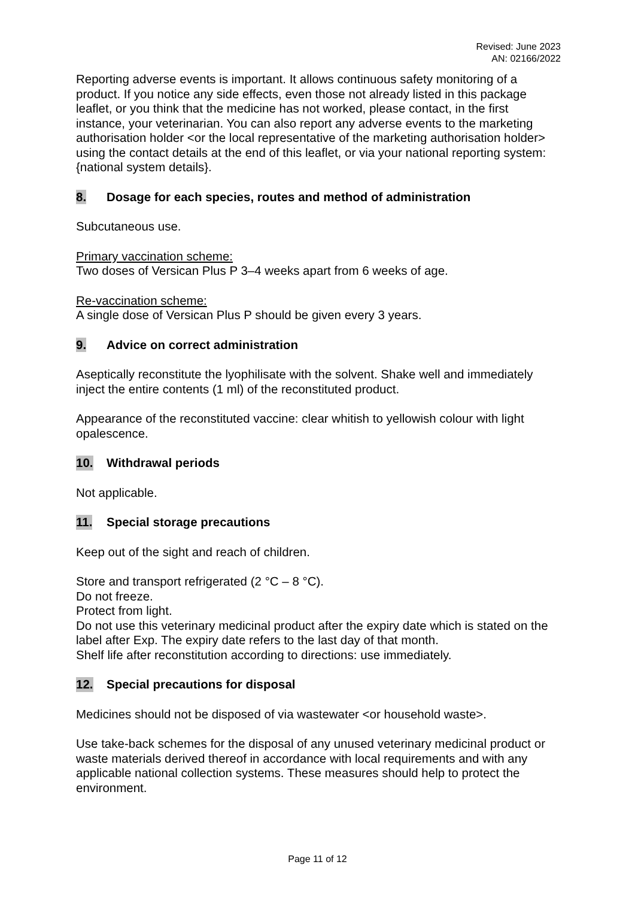Revised: June 2023
AN: 02166/2022
Reporting adverse events is important. It allows continuous safety monitoring of a product. If you notice any side effects, even those not already listed in this package leaflet, or you think that the medicine has not worked, please contact, in the first instance, your veterinarian. You can also report any adverse events to the marketing authorisation holder <or the local representative of the marketing authorisation holder> using the contact details at the end of this leaflet, or via your national reporting system: {national system details}.
8. Dosage for each species, routes and method of administration
Subcutaneous use.
Primary vaccination scheme:
Two doses of Versican Plus P 3–4 weeks apart from 6 weeks of age.
Re-vaccination scheme:
A single dose of Versican Plus P should be given every 3 years.
9. Advice on correct administration
Aseptically reconstitute the lyophilisate with the solvent. Shake well and immediately inject the entire contents (1 ml) of the reconstituted product.
Appearance of the reconstituted vaccine: clear whitish to yellowish colour with light opalescence.
10. Withdrawal periods
Not applicable.
11. Special storage precautions
Keep out of the sight and reach of children.
Store and transport refrigerated (2 °C – 8 °C).
Do not freeze.
Protect from light.
Do not use this veterinary medicinal product after the expiry date which is stated on the label after Exp. The expiry date refers to the last day of that month.
Shelf life after reconstitution according to directions: use immediately.
12. Special precautions for disposal
Medicines should not be disposed of via wastewater <or household waste>.
Use take-back schemes for the disposal of any unused veterinary medicinal product or waste materials derived thereof in accordance with local requirements and with any applicable national collection systems. These measures should help to protect the environment.
Page 11 of 12